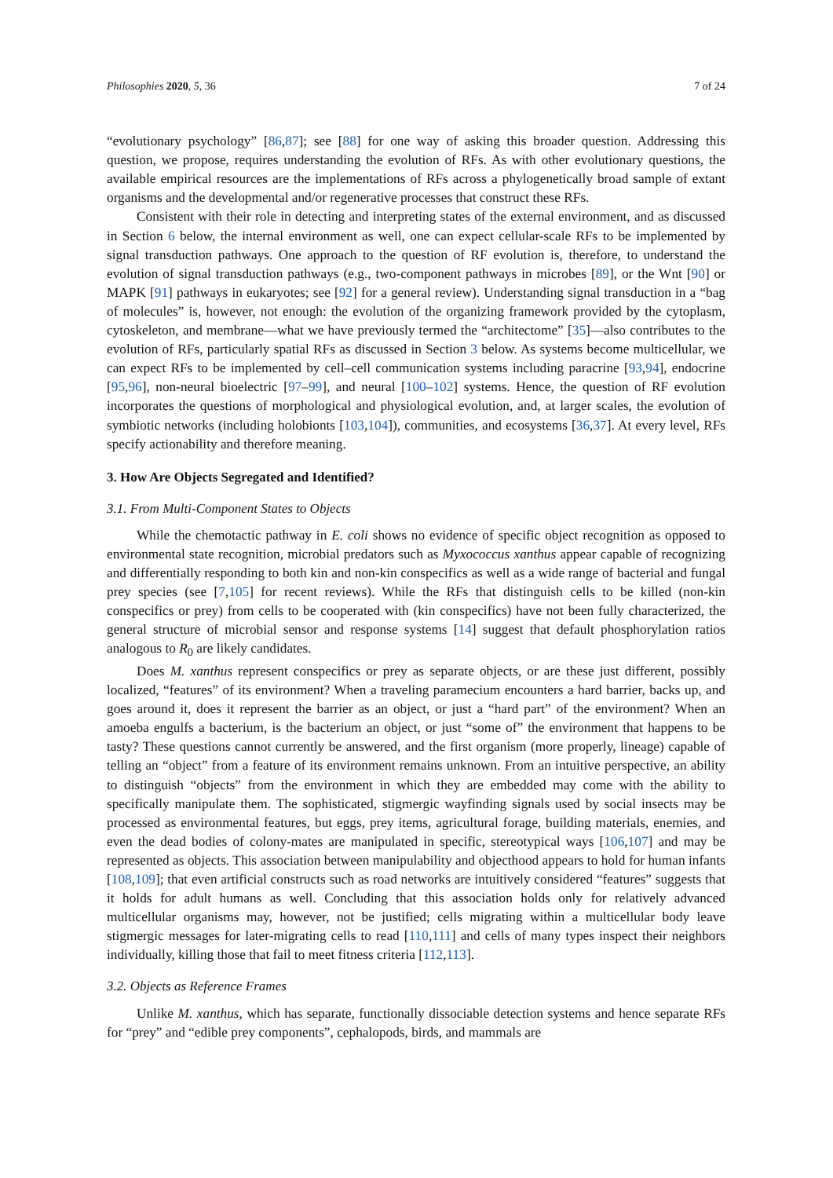Philosophies 2020, 5, 36 7 of 24
“evolutionary psychology” [86,87]; see [88] for one way of asking this broader question. Addressing this question, we propose, requires understanding the evolution of RFs. As with other evolutionary questions, the available empirical resources are the implementations of RFs across a phylogenetically broad sample of extant organisms and the developmental and/or regenerative processes that construct these RFs.
Consistent with their role in detecting and interpreting states of the external environment, and as discussed in Section 6 below, the internal environment as well, one can expect cellular-scale RFs to be implemented by signal transduction pathways. One approach to the question of RF evolution is, therefore, to understand the evolution of signal transduction pathways (e.g., two-component pathways in microbes [89], or the Wnt [90] or MAPK [91] pathways in eukaryotes; see [92] for a general review). Understanding signal transduction in a “bag of molecules” is, however, not enough: the evolution of the organizing framework provided by the cytoplasm, cytoskeleton, and membrane—what we have previously termed the “architectome” [35]—also contributes to the evolution of RFs, particularly spatial RFs as discussed in Section 3 below. As systems become multicellular, we can expect RFs to be implemented by cell–cell communication systems including paracrine [93,94], endocrine [95,96], non-neural bioelectric [97–99], and neural [100–102] systems. Hence, the question of RF evolution incorporates the questions of morphological and physiological evolution, and, at larger scales, the evolution of symbiotic networks (including holobionts [103,104]), communities, and ecosystems [36,37]. At every level, RFs specify actionability and therefore meaning.
3. How Are Objects Segregated and Identified?
3.1. From Multi-Component States to Objects
While the chemotactic pathway in E. coli shows no evidence of specific object recognition as opposed to environmental state recognition, microbial predators such as Myxococcus xanthus appear capable of recognizing and differentially responding to both kin and non-kin conspecifics as well as a wide range of bacterial and fungal prey species (see [7,105] for recent reviews). While the RFs that distinguish cells to be killed (non-kin conspecifics or prey) from cells to be cooperated with (kin conspecifics) have not been fully characterized, the general structure of microbial sensor and response systems [14] suggest that default phosphorylation ratios analogous to R<sub>0</sub> are likely candidates.
Does M. xanthus represent conspecifics or prey as separate objects, or are these just different, possibly localized, “features” of its environment? When a traveling paramecium encounters a hard barrier, backs up, and goes around it, does it represent the barrier as an object, or just a “hard part” of the environment? When an amoeba engulfs a bacterium, is the bacterium an object, or just “some of” the environment that happens to be tasty? These questions cannot currently be answered, and the first organism (more properly, lineage) capable of telling an “object” from a feature of its environment remains unknown. From an intuitive perspective, an ability to distinguish “objects” from the environment in which they are embedded may come with the ability to specifically manipulate them. The sophisticated, stigmergic wayfinding signals used by social insects may be processed as environmental features, but eggs, prey items, agricultural forage, building materials, enemies, and even the dead bodies of colony-mates are manipulated in specific, stereotypical ways [106,107] and may be represented as objects. This association between manipulability and objecthood appears to hold for human infants [108,109]; that even artificial constructs such as road networks are intuitively considered “features” suggests that it holds for adult humans as well. Concluding that this association holds only for relatively advanced multicellular organisms may, however, not be justified; cells migrating within a multicellular body leave stigmergic messages for later-migrating cells to read [110,111] and cells of many types inspect their neighbors individually, killing those that fail to meet fitness criteria [112,113].
3.2. Objects as Reference Frames
Unlike M. xanthus, which has separate, functionally dissociable detection systems and hence separate RFs for “prey” and “edible prey components”, cephalopods, birds, and mammals are